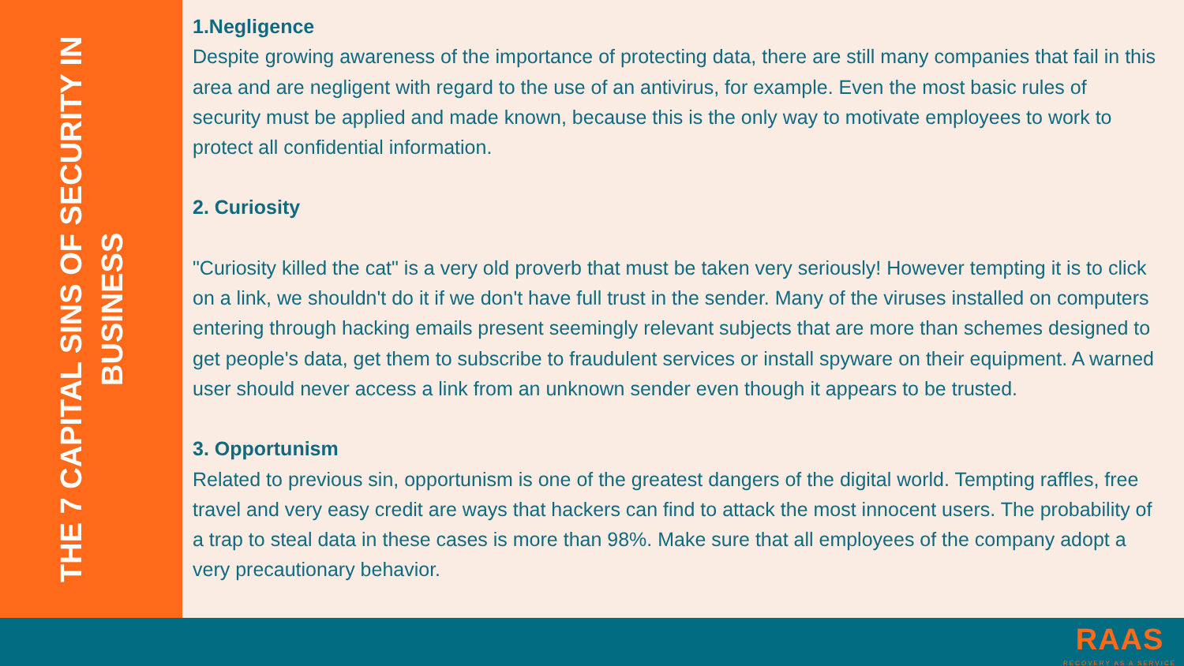THE 7 CAPITAL SINS OF SECURITY IN BUSINESS
1.Negligence
Despite growing awareness of the importance of protecting data, there are still many companies that fail in this area and are negligent with regard to the use of an antivirus, for example. Even the most basic rules of security must be applied and made known, because this is the only way to motivate employees to work to protect all confidential information.
2. Curiosity
"Curiosity killed the cat" is a very old proverb that must be taken very seriously! However tempting it is to click on a link, we shouldn't do it if we don't have full trust in the sender. Many of the viruses installed on computers entering through hacking emails present seemingly relevant subjects that are more than schemes designed to get people's data, get them to subscribe to fraudulent services or install spyware on their equipment. A warned user should never access a link from an unknown sender even though it appears to be trusted.
3. Opportunism
Related to previous sin, opportunism is one of the greatest dangers of the digital world. Tempting raffles, free travel and very easy credit are ways that hackers can find to attack the most innocent users. The probability of a trap to steal data in these cases is more than 98%. Make sure that all employees of the company adopt a very precautionary behavior.
RAAS
RECOVERY AS A SERVICE